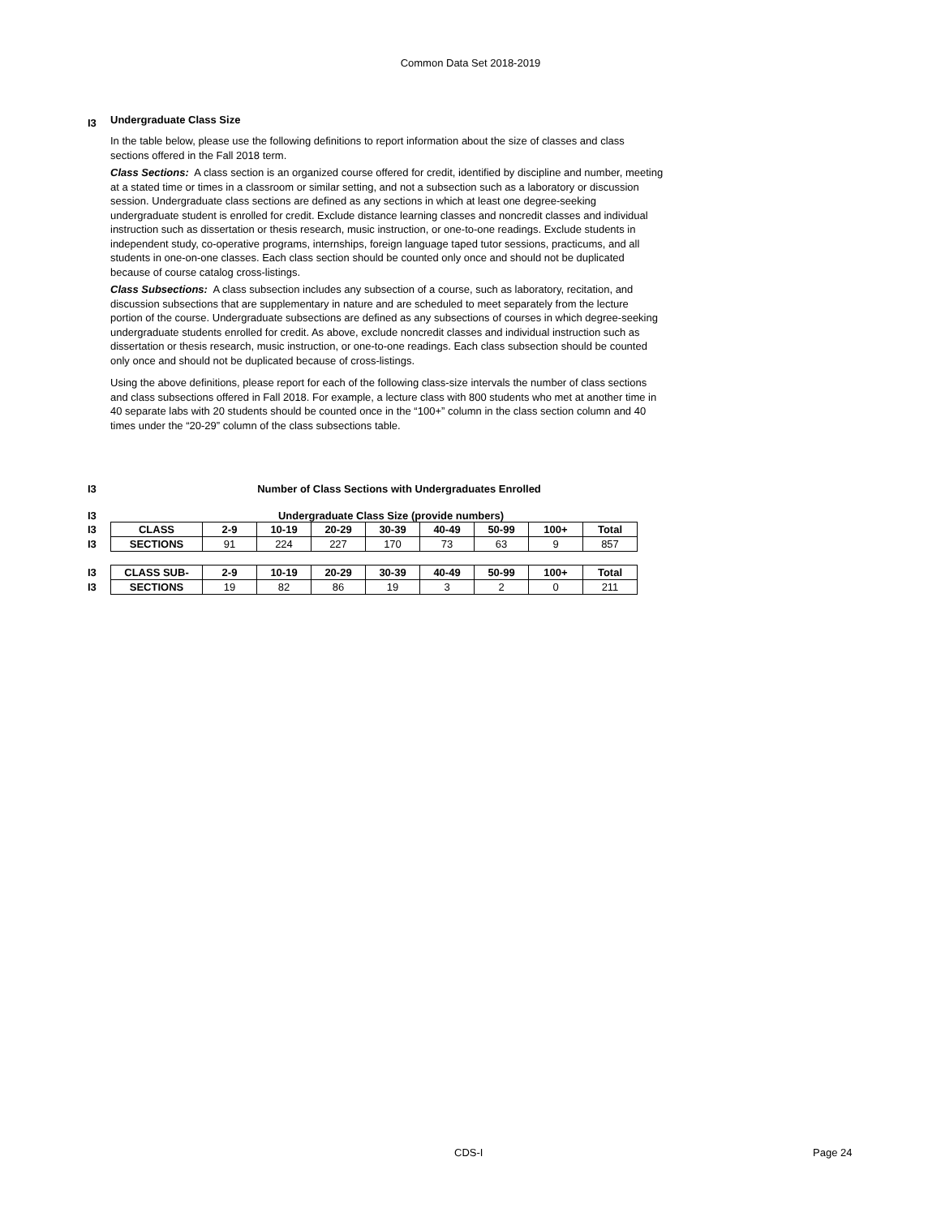Common Data Set 2018-2019
I3
Undergraduate Class Size
In the table below, please use the following definitions to report information about the size of classes and class sections offered in the Fall 2018 term.
Class Sections: A class section is an organized course offered for credit, identified by discipline and number, meeting at a stated time or times in a classroom or similar setting, and not a subsection such as a laboratory or discussion session. Undergraduate class sections are defined as any sections in which at least one degree-seeking undergraduate student is enrolled for credit. Exclude distance learning classes and noncredit classes and individual instruction such as dissertation or thesis research, music instruction, or one-to-one readings. Exclude students in independent study, co-operative programs, internships, foreign language taped tutor sessions, practicums, and all students in one-on-one classes. Each class section should be counted only once and should not be duplicated because of course catalog cross-listings.
Class Subsections: A class subsection includes any subsection of a course, such as laboratory, recitation, and discussion subsections that are supplementary in nature and are scheduled to meet separately from the lecture portion of the course. Undergraduate subsections are defined as any subsections of courses in which degree-seeking undergraduate students enrolled for credit. As above, exclude noncredit classes and individual instruction such as dissertation or thesis research, music instruction, or one-to-one readings. Each class subsection should be counted only once and should not be duplicated because of cross-listings.
Using the above definitions, please report for each of the following class-size intervals the number of class sections and class subsections offered in Fall 2018. For example, a lecture class with 800 students who met at another time in 40 separate labs with 20 students should be counted once in the “100+” column in the class section column and 40 times under the “20-29” column of the class subsections table.
I3 Number of Class Sections with Undergraduates Enrolled
I3 Undergraduate Class Size (provide numbers)
| I3 | CLASS | 2-9 | 10-19 | 20-29 | 30-39 | 40-49 | 50-99 | 100+ | Total |
| I3 | SECTIONS | 91 | 224 | 227 | 170 | 73 | 63 | 9 | 857 |
| I3 | CLASS SUB- | 2-9 | 10-19 | 20-29 | 30-39 | 40-49 | 50-99 | 100+ | Total |
| I3 | SECTIONS | 19 | 82 | 86 | 19 | 3 | 2 | 0 | 211 |
CDS-I Page 24